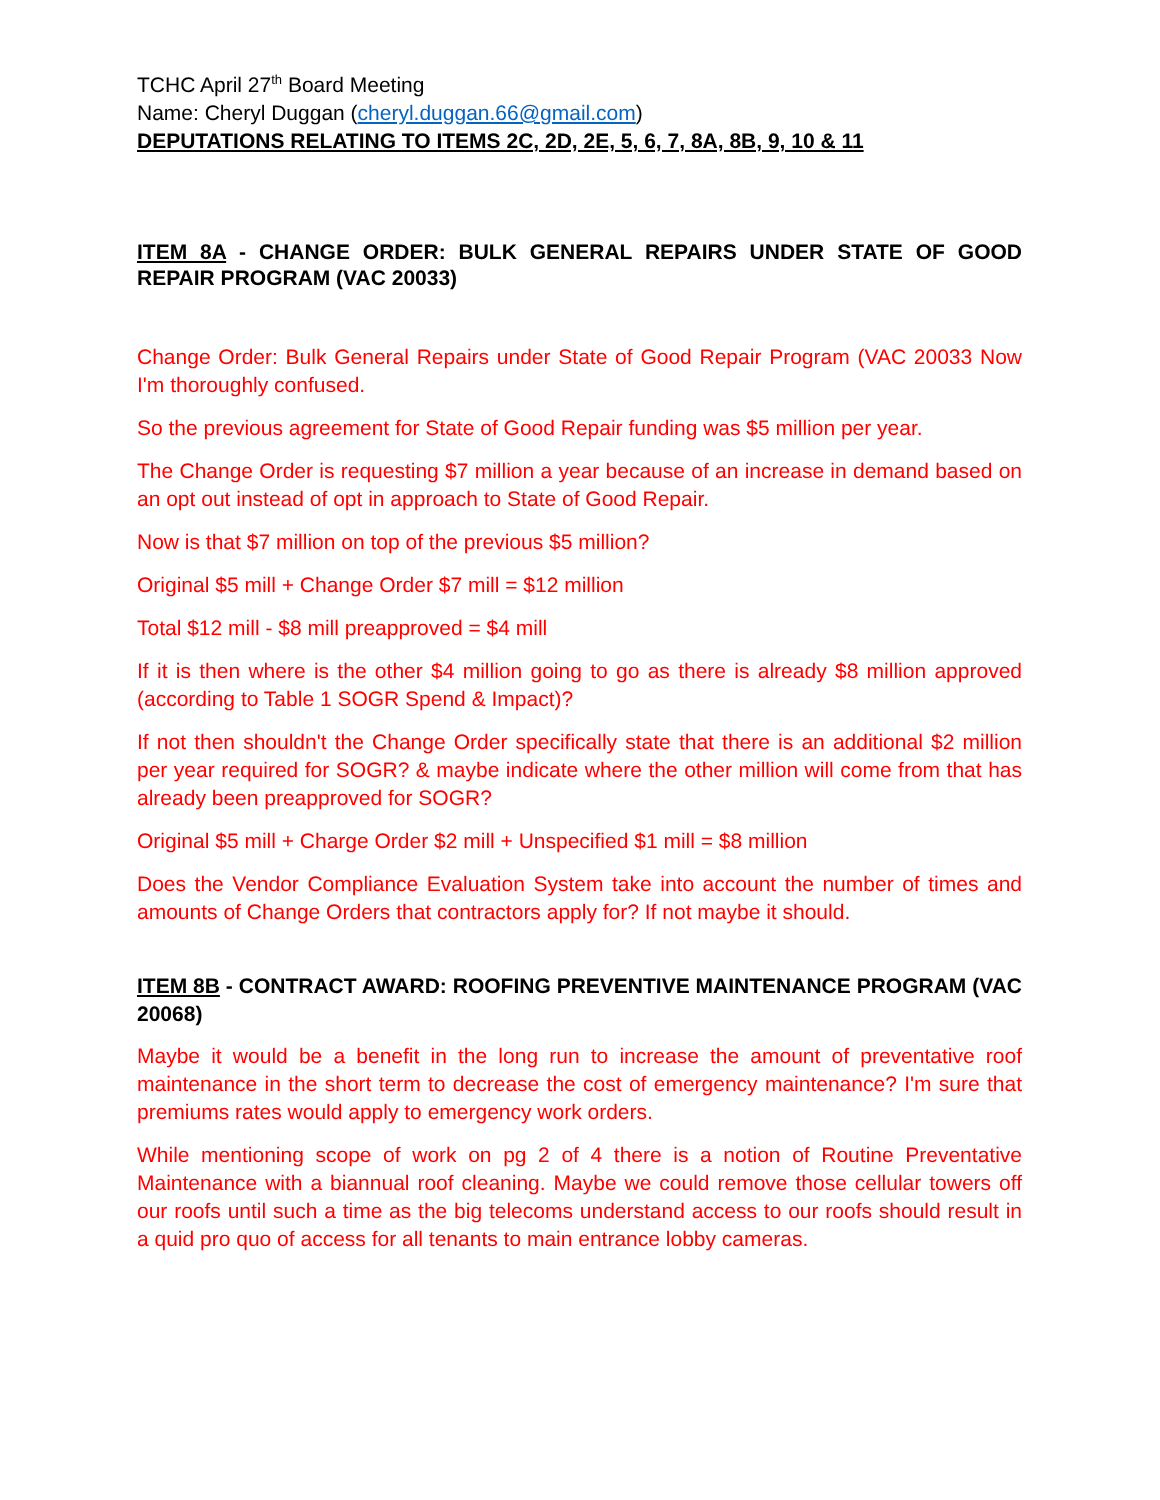TCHC April 27<sup>th</sup> Board Meeting
Name: Cheryl Duggan (cheryl.duggan.66@gmail.com)
DEPUTATIONS RELATING TO ITEMS 2C, 2D, 2E, 5, 6, 7, 8A, 8B, 9, 10 & 11
ITEM 8A - CHANGE ORDER: BULK GENERAL REPAIRS UNDER STATE OF GOOD REPAIR PROGRAM (VAC 20033)
Change Order: Bulk General Repairs under State of Good Repair Program (VAC 20033 Now I'm thoroughly confused.
So the previous agreement for State of Good Repair funding was $5 million per year.
The Change Order is requesting $7 million a year because of an increase in demand based on an opt out instead of opt in approach to State of Good Repair.
Now is that $7 million on top of the previous $5 million?
Original $5 mill + Change Order $7 mill = $12 million
Total $12 mill - $8 mill preapproved = $4 mill
If it is then where is the other $4 million going to go as there is already $8 million approved (according to Table 1 SOGR Spend & Impact)?
If not then shouldn't the Change Order specifically state that there is an additional $2 million per year required for SOGR? & maybe indicate where the other million will come from that has already been preapproved for SOGR?
Original $5 mill + Charge Order $2 mill + Unspecified $1 mill = $8 million
Does the Vendor Compliance Evaluation System take into account the number of times and amounts of Change Orders that contractors apply for? If not maybe it should.
ITEM 8B - CONTRACT AWARD: ROOFING PREVENTIVE MAINTENANCE PROGRAM (VAC 20068)
Maybe it would be a benefit in the long run to increase the amount of preventative roof maintenance in the short term to decrease the cost of emergency maintenance? I'm sure that premiums rates would apply to emergency work orders.
While mentioning scope of work on pg 2 of 4 there is a notion of Routine Preventative Maintenance with a biannual roof cleaning. Maybe we could remove those cellular towers off our roofs until such a time as the big telecoms understand access to our roofs should result in a quid pro quo of access for all tenants to main entrance lobby cameras.